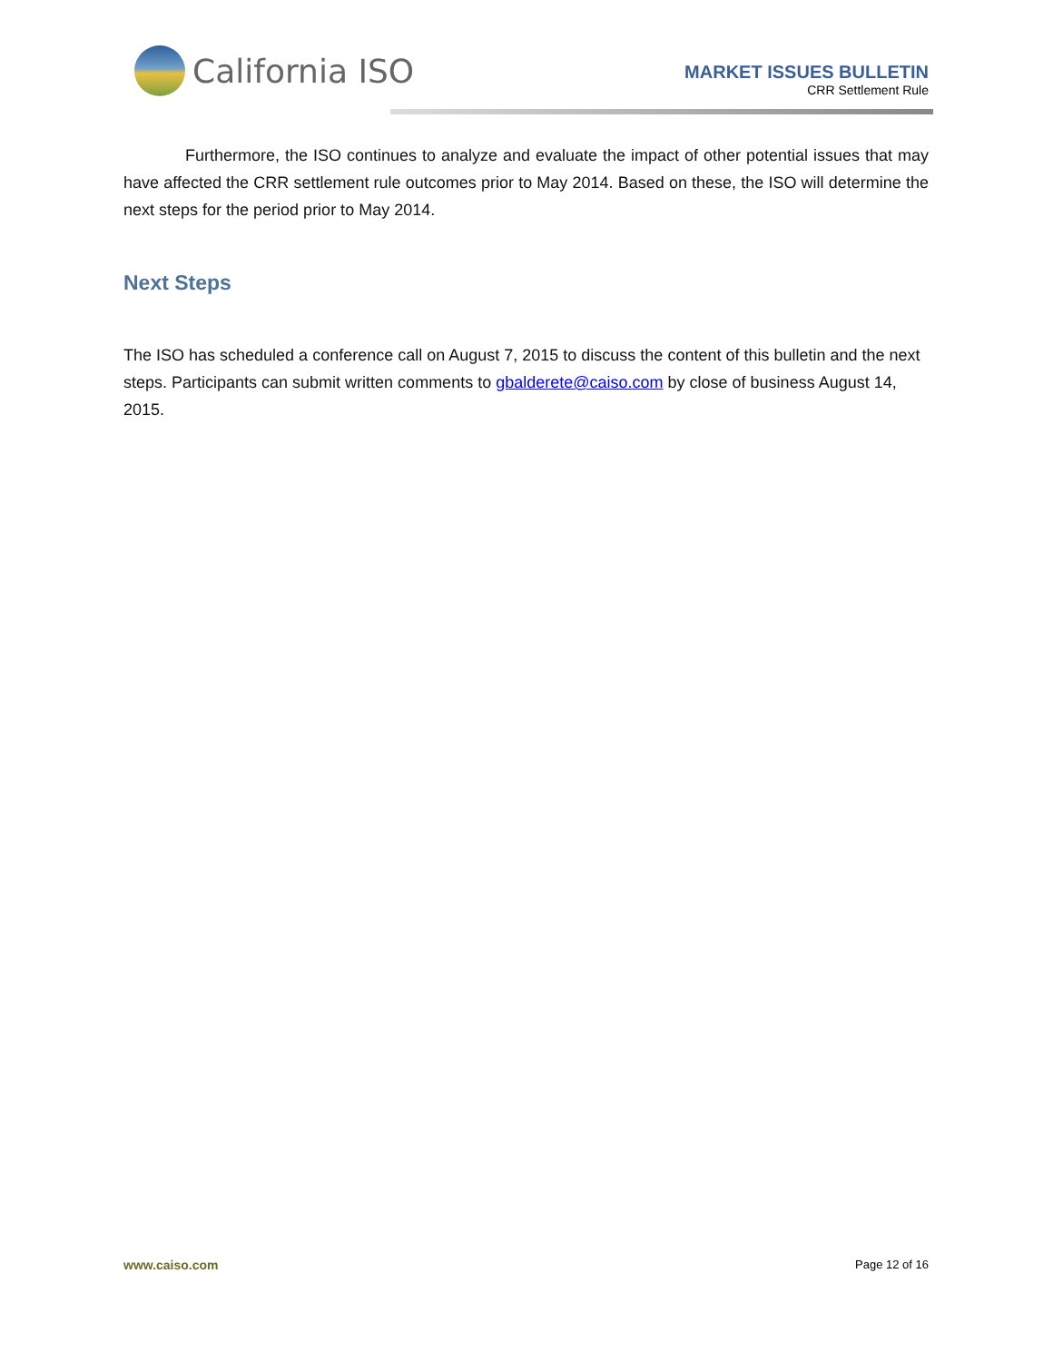California ISO
MARKET ISSUES BULLETIN
CRR Settlement Rule
Furthermore, the ISO continues to analyze and evaluate the impact of other potential issues that may have affected the CRR settlement rule outcomes prior to May 2014. Based on these, the ISO will determine the next steps for the period prior to May 2014.
Next Steps
The ISO has scheduled a conference call on August 7, 2015 to discuss the content of this bulletin and the next steps. Participants can submit written comments to gbalderete@caiso.com by close of business August 14, 2015.
www.caiso.com Page 12 of 16